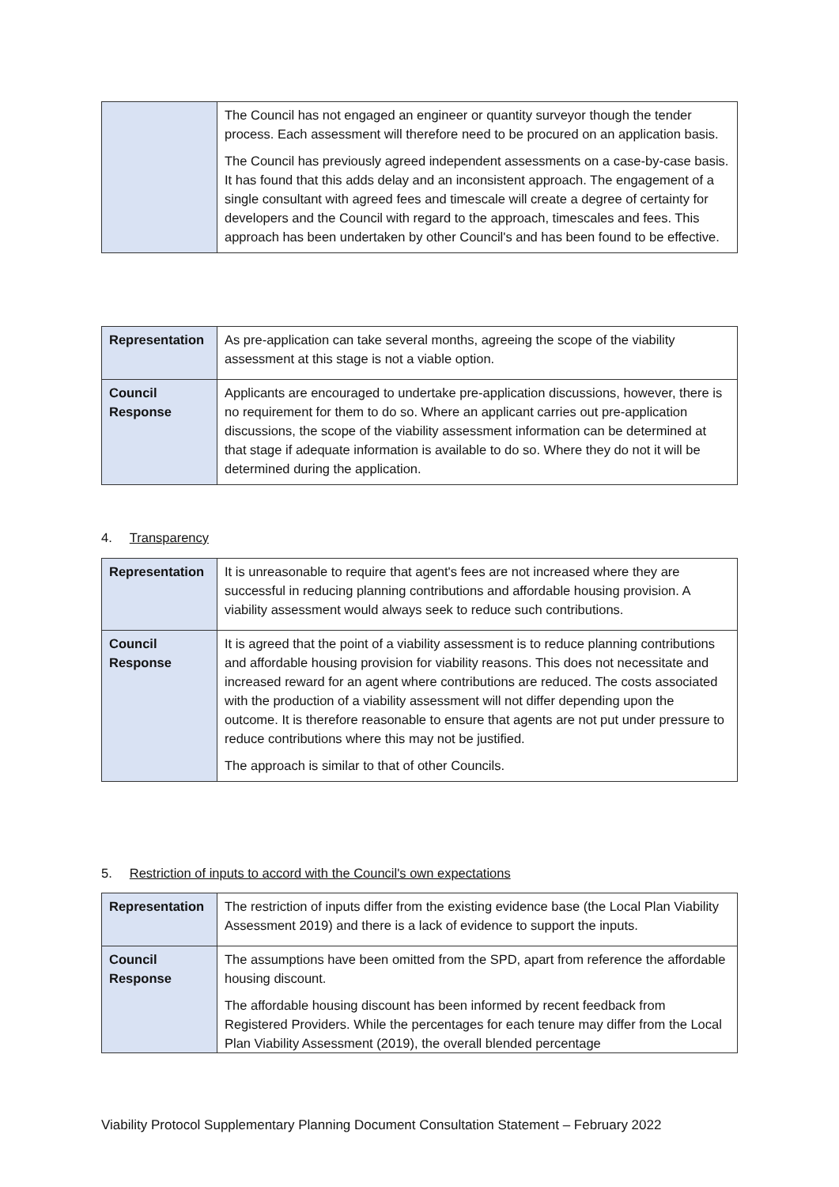| | The Council has not engaged an engineer or quantity surveyor though the tender process. Each assessment will therefore need to be procured on an application basis. The Council has previously agreed independent assessments on a case-by-case basis. It has found that this adds delay and an inconsistent approach. The engagement of a single consultant with agreed fees and timescale will create a degree of certainty for developers and the Council with regard to the approach, timescales and fees. This approach has been undertaken by other Council's and has been found to be effective. |
| Representation | As pre-application can take several months, agreeing the scope of the viability assessment at this stage is not a viable option. |
| Council Response | Applicants are encouraged to undertake pre-application discussions, however, there is no requirement for them to do so. Where an applicant carries out pre-application discussions, the scope of the viability assessment information can be determined at that stage if adequate information is available to do so. Where they do not it will be determined during the application. |
4. Transparency
| Representation | It is unreasonable to require that agent's fees are not increased where they are successful in reducing planning contributions and affordable housing provision. A viability assessment would always seek to reduce such contributions. |
| Council Response | It is agreed that the point of a viability assessment is to reduce planning contributions and affordable housing provision for viability reasons. This does not necessitate and increased reward for an agent where contributions are reduced. The costs associated with the production of a viability assessment will not differ depending upon the outcome. It is therefore reasonable to ensure that agents are not put under pressure to reduce contributions where this may not be justified. The approach is similar to that of other Councils. |
5. Restriction of inputs to accord with the Council's own expectations
| Representation | The restriction of inputs differ from the existing evidence base (the Local Plan Viability Assessment 2019) and there is a lack of evidence to support the inputs. |
| Council Response | The assumptions have been omitted from the SPD, apart from reference the affordable housing discount. The affordable housing discount has been informed by recent feedback from Registered Providers. While the percentages for each tenure may differ from the Local Plan Viability Assessment (2019), the overall blended percentage |
Viability Protocol Supplementary Planning Document Consultation Statement – February 2022